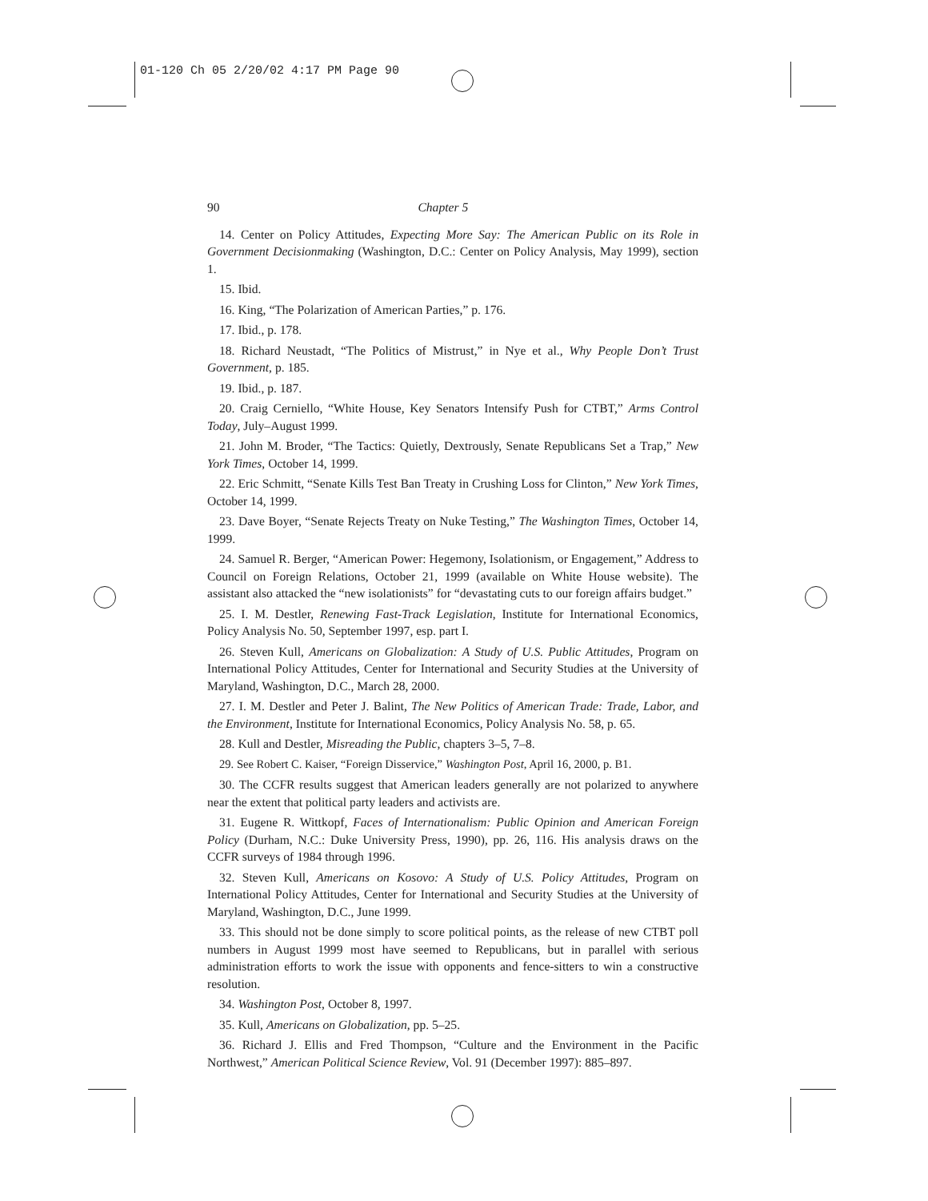01-120 Ch 05 2/20/02 4:17 PM Page 90
90 Chapter 5
14. Center on Policy Attitudes, Expecting More Say: The American Public on its Role in Government Decisionmaking (Washington, D.C.: Center on Policy Analysis, May 1999), section 1.
15. Ibid.
16. King, “The Polarization of American Parties,” p. 176.
17. Ibid., p. 178.
18. Richard Neustadt, “The Politics of Mistrust,” in Nye et al., Why People Don’t Trust Government, p. 185.
19. Ibid., p. 187.
20. Craig Cerniello, “White House, Key Senators Intensify Push for CTBT,” Arms Control Today, July–August 1999.
21. John M. Broder, “The Tactics: Quietly, Dextrously, Senate Republicans Set a Trap,” New York Times, October 14, 1999.
22. Eric Schmitt, “Senate Kills Test Ban Treaty in Crushing Loss for Clinton,” New York Times, October 14, 1999.
23. Dave Boyer, “Senate Rejects Treaty on Nuke Testing,” The Washington Times, October 14, 1999.
24. Samuel R. Berger, “American Power: Hegemony, Isolationism, or Engagement,” Address to Council on Foreign Relations, October 21, 1999 (available on White House website). The assistant also attacked the “new isolationists” for “devastating cuts to our foreign affairs budget.”
25. I. M. Destler, Renewing Fast-Track Legislation, Institute for International Economics, Policy Analysis No. 50, September 1997, esp. part I.
26. Steven Kull, Americans on Globalization: A Study of U.S. Public Attitudes, Program on International Policy Attitudes, Center for International and Security Studies at the University of Maryland, Washington, D.C., March 28, 2000.
27. I. M. Destler and Peter J. Balint, The New Politics of American Trade: Trade, Labor, and the Environment, Institute for International Economics, Policy Analysis No. 58, p. 65.
28. Kull and Destler, Misreading the Public, chapters 3–5, 7–8.
29. See Robert C. Kaiser, “Foreign Disservice,” Washington Post, April 16, 2000, p. B1.
30. The CCFR results suggest that American leaders generally are not polarized to anywhere near the extent that political party leaders and activists are.
31. Eugene R. Wittkopf, Faces of Internationalism: Public Opinion and American Foreign Policy (Durham, N.C.: Duke University Press, 1990), pp. 26, 116. His analysis draws on the CCFR surveys of 1984 through 1996.
32. Steven Kull, Americans on Kosovo: A Study of U.S. Policy Attitudes, Program on International Policy Attitudes, Center for International and Security Studies at the University of Maryland, Washington, D.C., June 1999.
33. This should not be done simply to score political points, as the release of new CTBT poll numbers in August 1999 most have seemed to Republicans, but in parallel with serious administration efforts to work the issue with opponents and fence-sitters to win a constructive resolution.
34. Washington Post, October 8, 1997.
35. Kull, Americans on Globalization, pp. 5–25.
36. Richard J. Ellis and Fred Thompson, “Culture and the Environment in the Pacific Northwest,” American Political Science Review, Vol. 91 (December 1997): 885–897.